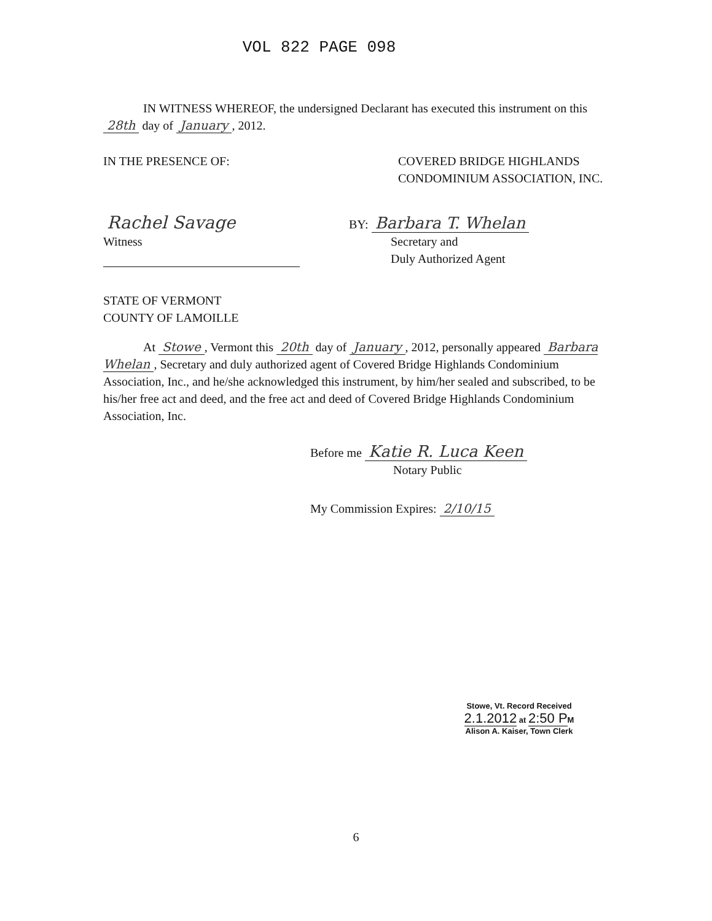VOL 822 PAGE 098
IN WITNESS WHEREOF, the undersigned Declarant has executed this instrument on this 28th day of January, 2012.
IN THE PRESENCE OF: COVERED BRIDGE HIGHLANDS CONDOMINIUM ASSOCIATION, INC.
Rachel Savage
Witness
BY: Barbara T. Whelan
Secretary and
Duly Authorized Agent
STATE OF VERMONT
COUNTY OF LAMOILLE
At Stowe, Vermont this 20th day of January, 2012, personally appeared Barbara Whelan, Secretary and duly authorized agent of Covered Bridge Highlands Condominium Association, Inc., and he/she acknowledged this instrument, by him/her sealed and subscribed, to be his/her free act and deed, and the free act and deed of Covered Bridge Highlands Condominium Association, Inc.
Before me Katie R. Luca Keen
Notary Public
My Commission Expires: 2/10/15
Stowe, Vt. Record Received
2.1.2012 at 2:50 PM
Alison A. Kaiser, Town Clerk
6